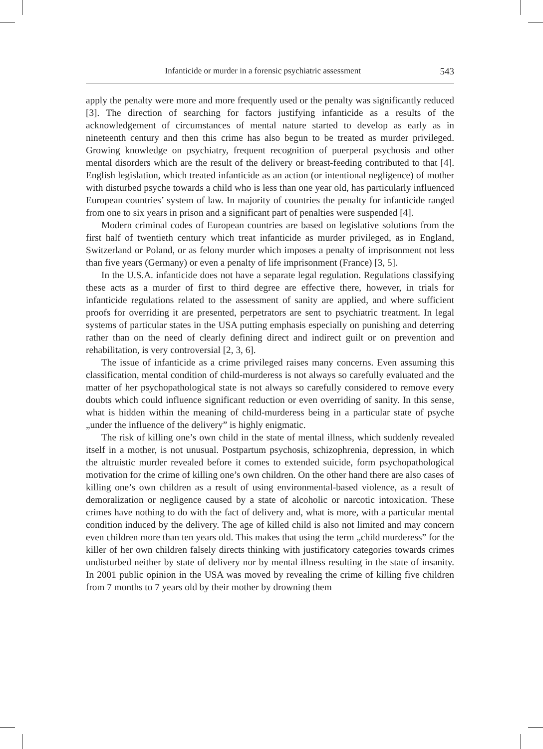Infanticide or murder in a forensic psychiatric assessment 543
apply the penalty were more and more frequently used or the penalty was significantly reduced [3]. The direction of searching for factors justifying infanticide as a results of the acknowledgement of circumstances of mental nature started to develop as early as in nineteenth century and then this crime has also begun to be treated as murder privileged. Growing knowledge on psychiatry, frequent recognition of puerperal psychosis and other mental disorders which are the result of the delivery or breast-feeding contributed to that [4]. English legislation, which treated infanticide as an action (or intentional negligence) of mother with disturbed psyche towards a child who is less than one year old, has particularly influenced European countries’ system of law. In majority of countries the penalty for infanticide ranged from one to six years in prison and a significant part of penalties were suspended [4].
Modern criminal codes of European countries are based on legislative solutions from the first half of twentieth century which treat infanticide as murder privileged, as in England, Switzerland or Poland, or as felony murder which imposes a penalty of imprisonment not less than five years (Germany) or even a penalty of life imprisonment (France) [3, 5].
In the U.S.A. infanticide does not have a separate legal regulation. Regulations classifying these acts as a murder of first to third degree are effective there, however, in trials for infanticide regulations related to the assessment of sanity are applied, and where sufficient proofs for overriding it are presented, perpetrators are sent to psychiatric treatment. In legal systems of particular states in the USA putting emphasis especially on punishing and deterring rather than on the need of clearly defining direct and indirect guilt or on prevention and rehabilitation, is very controversial [2, 3, 6].
The issue of infanticide as a crime privileged raises many concerns. Even assuming this classification, mental condition of child-murderess is not always so carefully evaluated and the matter of her psychopathological state is not always so carefully considered to remove every doubts which could influence significant reduction or even overriding of sanity. In this sense, what is hidden within the meaning of child-murderess being in a particular state of psyche „under the influence of the delivery” is highly enigmatic.
The risk of killing one’s own child in the state of mental illness, which suddenly revealed itself in a mother, is not unusual. Postpartum psychosis, schizophrenia, depression, in which the altruistic murder revealed before it comes to extended suicide, form psychopathological motivation for the crime of killing one’s own children. On the other hand there are also cases of killing one’s own children as a result of using environmental-based violence, as a result of demoralization or negligence caused by a state of alcoholic or narcotic intoxication. These crimes have nothing to do with the fact of delivery and, what is more, with a particular mental condition induced by the delivery. The age of killed child is also not limited and may concern even children more than ten years old. This makes that using the term „child murderess” for the killer of her own children falsely directs thinking with justificatory categories towards crimes undisturbed neither by state of delivery nor by mental illness resulting in the state of insanity. In 2001 public opinion in the USA was moved by revealing the crime of killing five children from 7 months to 7 years old by their mother by drowning them